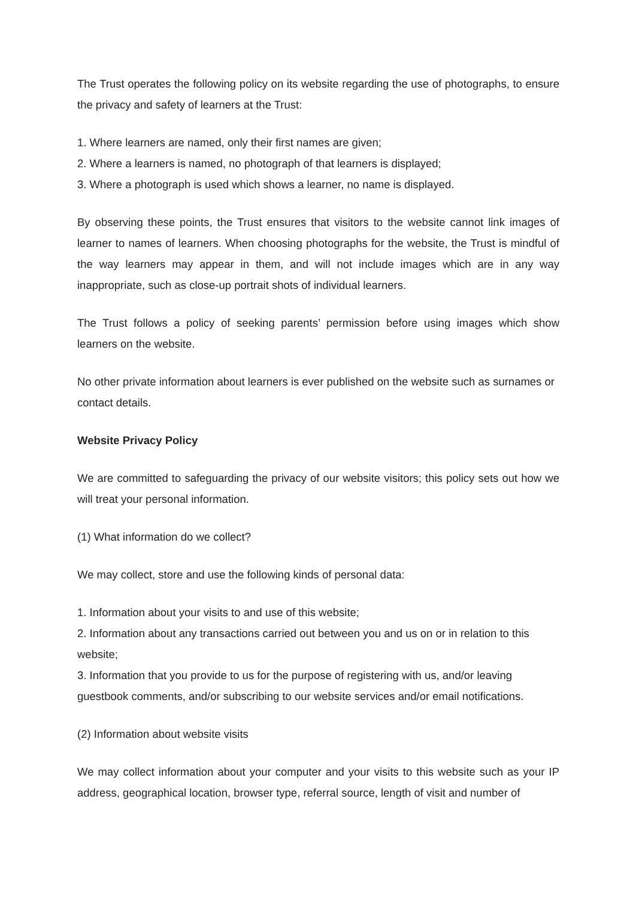The Trust operates the following policy on its website regarding the use of photographs, to ensure the privacy and safety of learners at the Trust:
1. Where learners are named, only their first names are given;
2. Where a learners is named, no photograph of that learners is displayed;
3. Where a photograph is used which shows a learner, no name is displayed.
By observing these points, the Trust ensures that visitors to the website cannot link images of learner to names of learners. When choosing photographs for the website, the Trust is mindful of the way learners may appear in them, and will not include images which are in any way inappropriate, such as close-up portrait shots of individual learners.
The Trust follows a policy of seeking parents’ permission before using images which show learners on the website.
No other private information about learners is ever published on the website such as surnames or contact details.
Website Privacy Policy
We are committed to safeguarding the privacy of our website visitors; this policy sets out how we will treat your personal information.
(1) What information do we collect?
We may collect, store and use the following kinds of personal data:
1. Information about your visits to and use of this website;
2. Information about any transactions carried out between you and us on or in relation to this website;
3. Information that you provide to us for the purpose of registering with us, and/or leaving guestbook comments, and/or subscribing to our website services and/or email notifications.
(2) Information about website visits
We may collect information about your computer and your visits to this website such as your IP address, geographical location, browser type, referral source, length of visit and number of